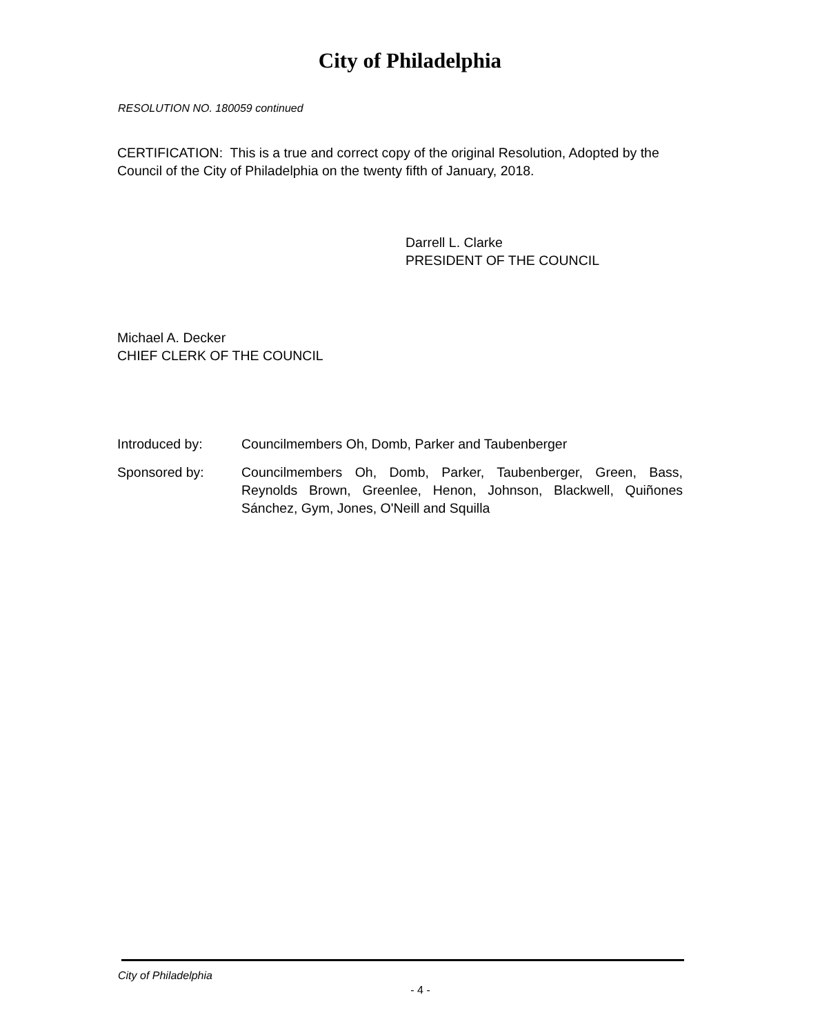City of Philadelphia
RESOLUTION NO. 180059 continued
CERTIFICATION: This is a true and correct copy of the original Resolution, Adopted by the Council of the City of Philadelphia on the twenty fifth of January, 2018.
Darrell L. Clarke
PRESIDENT OF THE COUNCIL
Michael A. Decker
CHIEF CLERK OF THE COUNCIL
Introduced by: Councilmembers Oh, Domb, Parker and Taubenberger
Sponsored by: Councilmembers Oh, Domb, Parker, Taubenberger, Green, Bass, Reynolds Brown, Greenlee, Henon, Johnson, Blackwell, Quiñones Sánchez, Gym, Jones, O'Neill and Squilla
City of Philadelphia
- 4 -